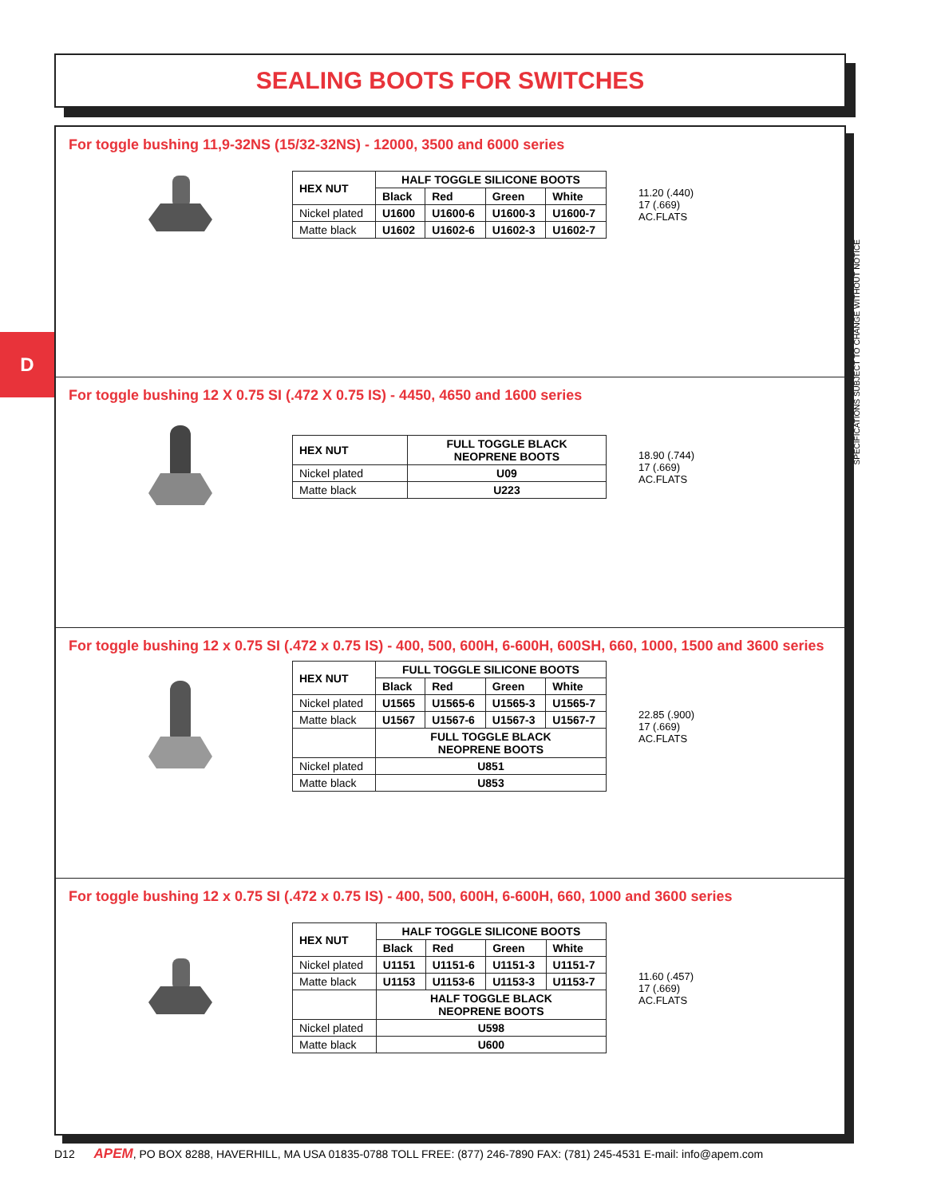SEALING BOOTS FOR SWITCHES
D
SPECIFICATIONS SUBJECT TO CHANGE WITHOUT NOTICE
For toggle bushing 11,9-32NS (15/32-32NS) - 12000, 3500 and 6000 series
| HEX NUT | HALF TOGGLE SILICONE BOOTS | | | |
| --- | --- | --- | --- | --- |
| | Black | Red | Green | White |
| Nickel plated | U1600 | U1600-6 | U1600-3 | U1600-7 |
| Matte black | U1602 | U1602-6 | U1602-3 | U1602-7 |
11.20 (.440)
17 (.669)
AC.FLATS
For toggle bushing 12 X 0.75 SI (.472 X 0.75 IS) - 4450, 4650 and 1600 series
| HEX NUT | FULL TOGGLE BLACK NEOPRENE BOOTS |
| --- | --- |
| Nickel plated | U09 |
| Matte black | U223 |
18.90 (.744)
17 (.669)
AC.FLATS
For toggle bushing 12 x 0.75 SI (.472 x 0.75 IS) - 400, 500, 600H, 6-600H, 600SH, 660, 1000, 1500 and 3600 series
| HEX NUT | FULL TOGGLE SILICONE BOOTS | | | |
| --- | --- | --- | --- | --- |
| | Black | Red | Green | White |
| Nickel plated | U1565 | U1565-6 | U1565-3 | U1565-7 |
| Matte black | U1567 | U1567-6 | U1567-3 | U1567-7 |
| | FULL TOGGLE BLACK NEOPRENE BOOTS | | | |
| Nickel plated | U851 | | | |
| Matte black | U853 | | | |
22.85 (.900)
17 (.669)
AC.FLATS
For toggle bushing 12 x 0.75 SI (.472 x 0.75 IS) - 400, 500, 600H, 6-600H, 660, 1000 and 3600 series
| HEX NUT | HALF TOGGLE SILICONE BOOTS | | | |
| --- | --- | --- | --- | --- |
| | Black | Red | Green | White |
| Nickel plated | U1151 | U1151-6 | U1151-3 | U1151-7 |
| Matte black | U1153 | U1153-6 | U1153-3 | U1153-7 |
| | HALF TOGGLE BLACK NEOPRENE BOOTS | | | |
| Nickel plated | U598 | | | |
| Matte black | U600 | | | |
11.60 (.457)
17 (.669)
AC.FLATS
D12 APEM, PO BOX 8288, HAVERHILL, MA USA 01835-0788 TOLL FREE: (877) 246-7890 FAX: (781) 245-4531 E-mail: info@apem.com